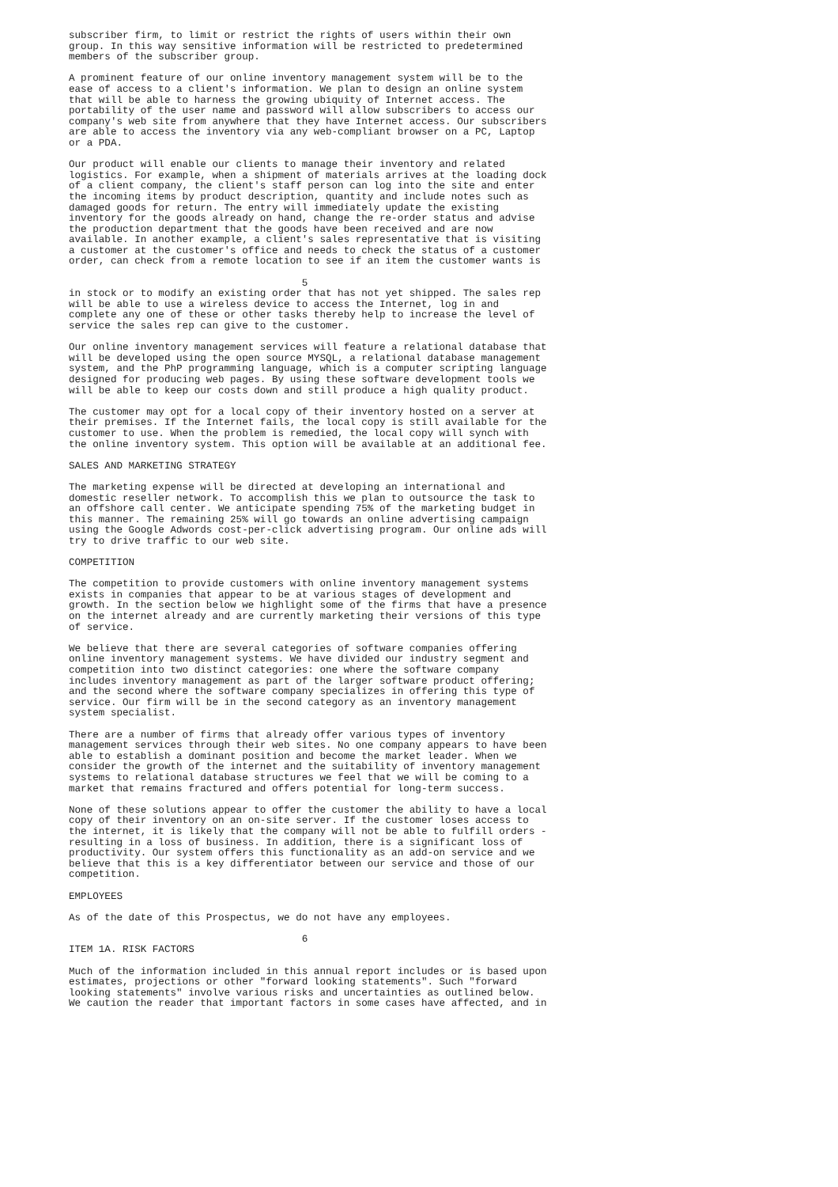subscriber firm, to limit or restrict the rights of users within their own
group. In this way sensitive information will be restricted to predetermined
members of the subscriber group.

A prominent feature of our online inventory management system will be to the
ease of access to a client's information. We plan to design an online system
that will be able to harness the growing ubiquity of Internet access. The
portability of the user name and password will allow subscribers to access our
company's web site from anywhere that they have Internet access. Our subscribers
are able to access the inventory via any web-compliant browser on a PC, Laptop
or a PDA.

Our product will enable our clients to manage their inventory and related
logistics. For example, when a shipment of materials arrives at the loading dock
of a client company, the client's staff person can log into the site and enter
the incoming items by product description, quantity and include notes such as
damaged goods for return. The entry will immediately update the existing
inventory for the goods already on hand, change the re-order status and advise
the production department that the goods have been received and are now
available. In another example, a client's sales representative that is visiting
a customer at the customer's office and needs to check the status of a customer
order, can check from a remote location to see if an item the customer wants is

                                       5
in stock or to modify an existing order that has not yet shipped. The sales rep
will be able to use a wireless device to access the Internet, log in and
complete any one of these or other tasks thereby help to increase the level of
service the sales rep can give to the customer.

Our online inventory management services will feature a relational database that
will be developed using the open source MYSQL, a relational database management
system, and the PhP programming language, which is a computer scripting language
designed for producing web pages. By using these software development tools we
will be able to keep our costs down and still produce a high quality product.

The customer may opt for a local copy of their inventory hosted on a server at
their premises. If the Internet fails, the local copy is still available for the
customer to use. When the problem is remedied, the local copy will synch with
the online inventory system. This option will be available at an additional fee.

SALES AND MARKETING STRATEGY

The marketing expense will be directed at developing an international and
domestic reseller network. To accomplish this we plan to outsource the task to
an offshore call center. We anticipate spending 75% of the marketing budget in
this manner. The remaining 25% will go towards an online advertising campaign
using the Google Adwords cost-per-click advertising program. Our online ads will
try to drive traffic to our web site.

COMPETITION

The competition to provide customers with online inventory management systems
exists in companies that appear to be at various stages of development and
growth. In the section below we highlight some of the firms that have a presence
on the internet already and are currently marketing their versions of this type
of service.

We believe that there are several categories of software companies offering
online inventory management systems. We have divided our industry segment and
competition into two distinct categories: one where the software company
includes inventory management as part of the larger software product offering;
and the second where the software company specializes in offering this type of
service. Our firm will be in the second category as an inventory management
system specialist.

There are a number of firms that already offer various types of inventory
management services through their web sites. No one company appears to have been
able to establish a dominant position and become the market leader. When we
consider the growth of the internet and the suitability of inventory management
systems to relational database structures we feel that we will be coming to a
market that remains fractured and offers potential for long-term success.

None of these solutions appear to offer the customer the ability to have a local
copy of their inventory on an on-site server. If the customer loses access to
the internet, it is likely that the company will not be able to fulfill orders -
resulting in a loss of business. In addition, there is a significant loss of
productivity. Our system offers this functionality as an add-on service and we
believe that this is a key differentiator between our service and those of our
competition.

EMPLOYEES

As of the date of this Prospectus, we do not have any employees.

                                       6
ITEM 1A. RISK FACTORS

Much of the information included in this annual report includes or is based upon
estimates, projections or other "forward looking statements". Such "forward
looking statements" involve various risks and uncertainties as outlined below.
We caution the reader that important factors in some cases have affected, and in